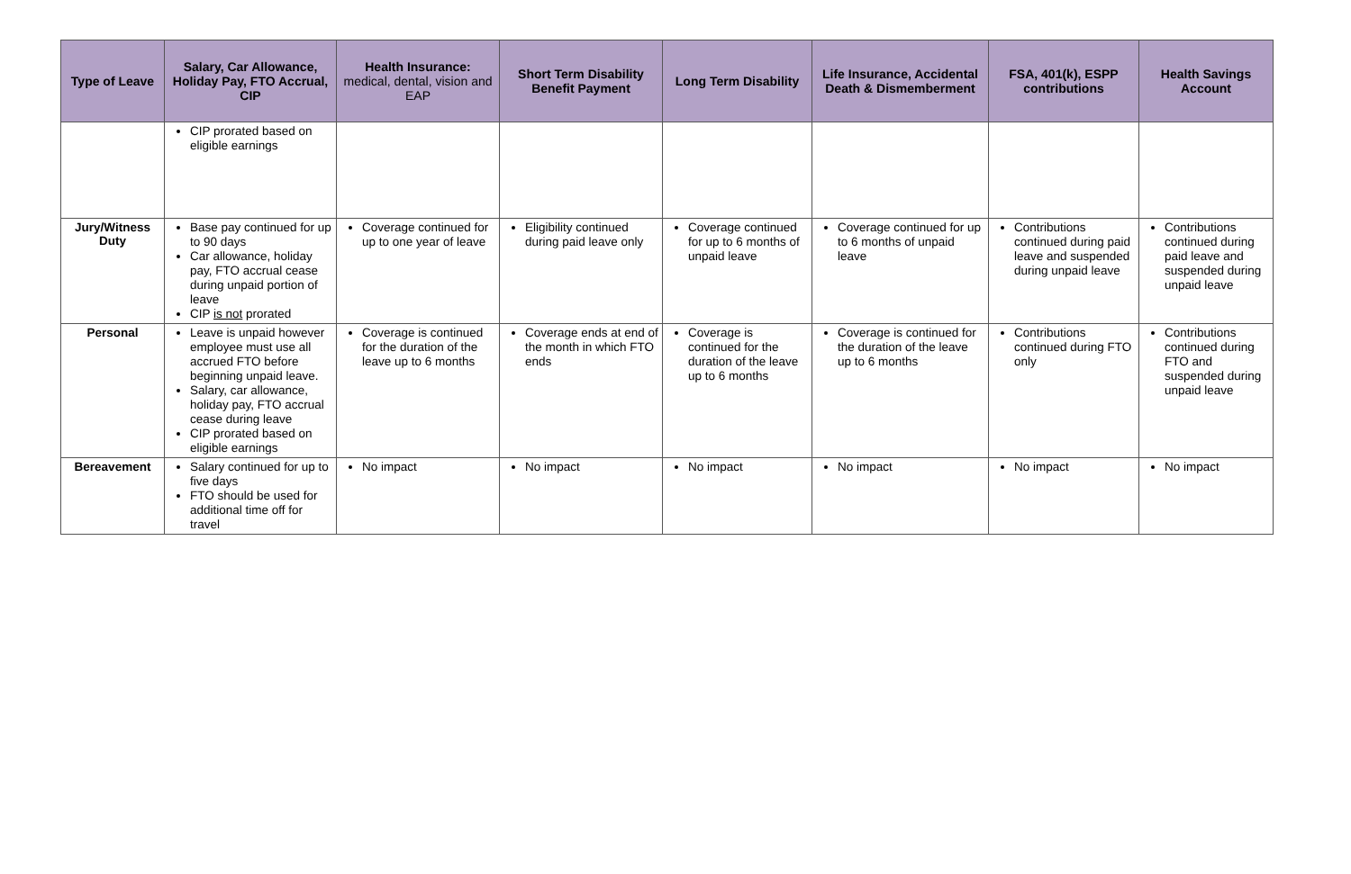| Type of Leave | Salary, Car Allowance, Holiday Pay, FTO Accrual, CIP | Health Insurance: medical, dental, vision and EAP | Short Term Disability Benefit Payment | Long Term Disability | Life Insurance, Accidental Death & Dismemberment | FSA, 401(k), ESPP contributions | Health Savings Account |
| --- | --- | --- | --- | --- | --- | --- | --- |
| | CIP prorated based on eligible earnings | | | | | | |
| Jury/Witness Duty | Base pay continued for up to 90 days Car allowance, holiday pay, FTO accrual cease during unpaid portion of leave CIP is not prorated | Coverage continued for up to one year of leave | Eligibility continued during paid leave only | Coverage continued for up to 6 months of unpaid leave | Coverage continued for up to 6 months of unpaid leave | Contributions continued during paid leave and suspended during unpaid leave | Contributions continued during paid leave and suspended during unpaid leave |
| Personal | Leave is unpaid however employee must use all accrued FTO before beginning unpaid leave. Salary, car allowance, holiday pay, FTO accrual cease during leave CIP prorated based on eligible earnings | Coverage is continued for the duration of the leave up to 6 months | Coverage ends at end of the month in which FTO ends | Coverage is continued for the duration of the leave up to 6 months | Coverage is continued for the duration of the leave up to 6 months | Contributions continued during FTO only | Contributions continued during FTO and suspended during unpaid leave |
| Bereavement | Salary continued for up to five days FTO should be used for additional time off for travel | No impact | No impact | No impact | No impact | No impact | No impact |